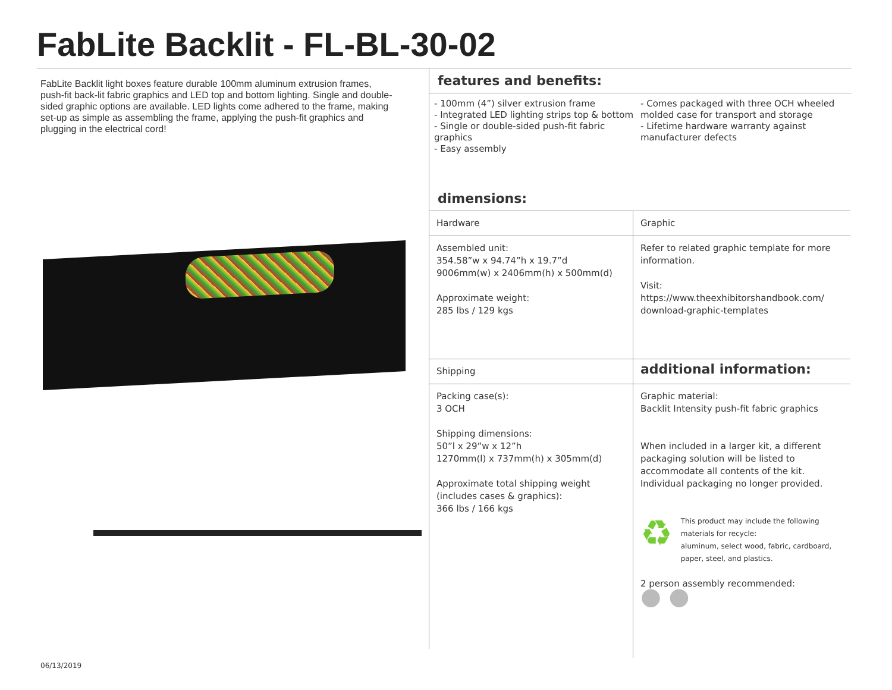FabLite Backlit - FL-BL-30-02
FabLite Backlit light boxes feature durable 100mm aluminum extrusion frames, push-fit back-lit fabric graphics and LED top and bottom lighting. Single and double-sided graphic options are available. LED lights come adhered to the frame, making set-up as simple as assembling the frame, applying the push-fit graphics and plugging in the electrical cord!
features and benefits:
- 100mm (4”) silver extrusion frame
- Integrated LED lighting strips top & bottom
- Single or double-sided push-fit fabric graphics
- Easy assembly
- Comes packaged with three OCH wheeled molded case for transport and storage
- Lifetime hardware warranty against manufacturer defects
dimensions:
| Hardware | Graphic |
| Assembled unit: 354.58”w x 94.74”h x 19.7”d 9006mm(w) x 2406mm(h) x 500mm(d) Approximate weight: 285 lbs / 129 kgs | Refer to related graphic template for more information. Visit: https://www.theexhibitorshandbook.com/ download-graphic-templates |
| Shipping | additional information: |
| Packing case(s): 3 OCH Shipping dimensions: 50”l x 29”w x 12”h 1270mm(l) x 737mm(h) x 305mm(d) Approximate total shipping weight (includes cases & graphics): 366 lbs / 166 kgs | Graphic material: Backlit Intensity push-fit fabric graphics When included in a larger kit, a different packaging solution will be listed to accommodate all contents of the kit. Individual packaging no longer provided. ♻ This product may include the following materials for recycle: aluminum, select wood, fabric, cardboard, paper, steel, and plastics. 2 person assembly recommended: ● ● |
06/13/2019